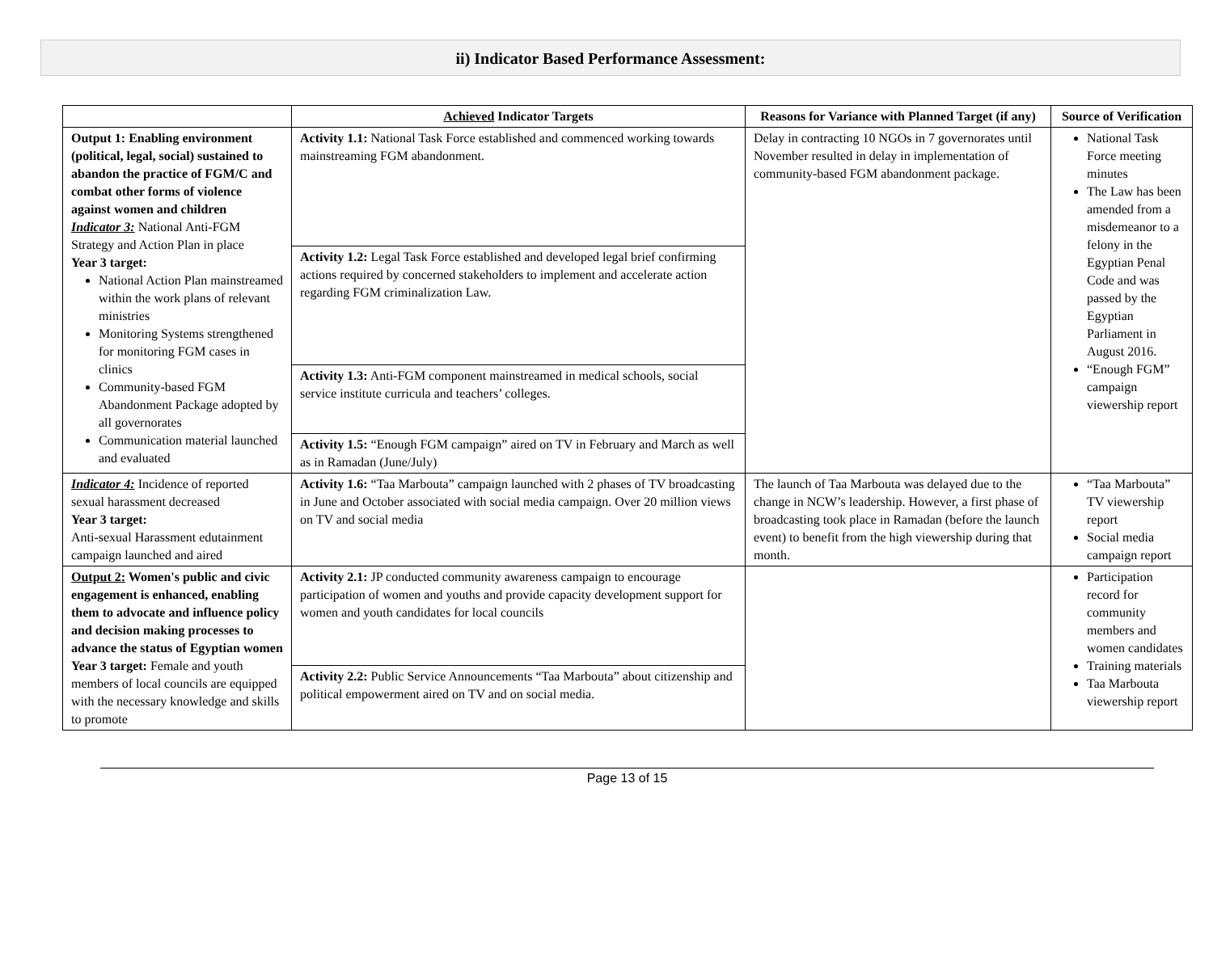ii) Indicator Based Performance Assessment:
| | Achieved Indicator Targets | Reasons for Variance with Planned Target (if any) | Source of Verification |
| --- | --- | --- | --- |
| Output 1: Enabling environment (political, legal, social) sustained to abandon the practice of FGM/C and combat other forms of violence against women and children Indicator 3: National Anti-FGM Strategy and Action Plan in place Year 3 target: National Action Plan mainstreamed within the work plans of relevant ministries Monitoring Systems strengthened for monitoring FGM cases in clinics Community-based FGM Abandonment Package adopted by all governorates Communication material launched and evaluated | Activity 1.1: National Task Force established and commenced working towards mainstreaming FGM abandonment. | Delay in contracting 10 NGOs in 7 governorates until November resulted in delay in implementation of community-based FGM abandonment package. | National Task Force meeting minutes The Law has been amended from a misdemeanor to a felony in the Egyptian Penal Code and was passed by the Egyptian Parliament in August 2016. “Enough FGM” campaign viewership report |
| | Activity 1.2: Legal Task Force established and developed legal brief confirming actions required by concerned stakeholders to implement and accelerate action regarding FGM criminalization Law. | | |
| | Activity 1.3: Anti-FGM component mainstreamed in medical schools, social service institute curricula and teachers’ colleges. | | |
| | Activity 1.5: “Enough FGM campaign” aired on TV in February and March as well as in Ramadan (June/July) | | |
| Indicator 4: Incidence of reported sexual harassment decreased Year 3 target: Anti-sexual Harassment edutainment campaign launched and aired | Activity 1.6: “Taa Marbouta” campaign launched with 2 phases of TV broadcasting in June and October associated with social media campaign. Over 20 million views on TV and social media | The launch of Taa Marbouta was delayed due to the change in NCW’s leadership. However, a first phase of broadcasting took place in Ramadan (before the launch event) to benefit from the high viewership during that month. | “Taa Marbouta” TV viewership report Social media campaign report |
| Output 2: Women's public and civic engagement is enhanced, enabling them to advocate and influence policy and decision making processes to advance the status of Egyptian women Year 3 target: Female and youth members of local councils are equipped with the necessary knowledge and skills to promote | Activity 2.1: JP conducted community awareness campaign to encourage participation of women and youths and provide capacity development support for women and youth candidates for local councils | | Participation record for community members and women candidates Training materials Taa Marbouta viewership report |
| | Activity 2.2: Public Service Announcements “Taa Marbouta” about citizenship and political empowerment aired on TV and on social media. | | |
Page 13 of 15